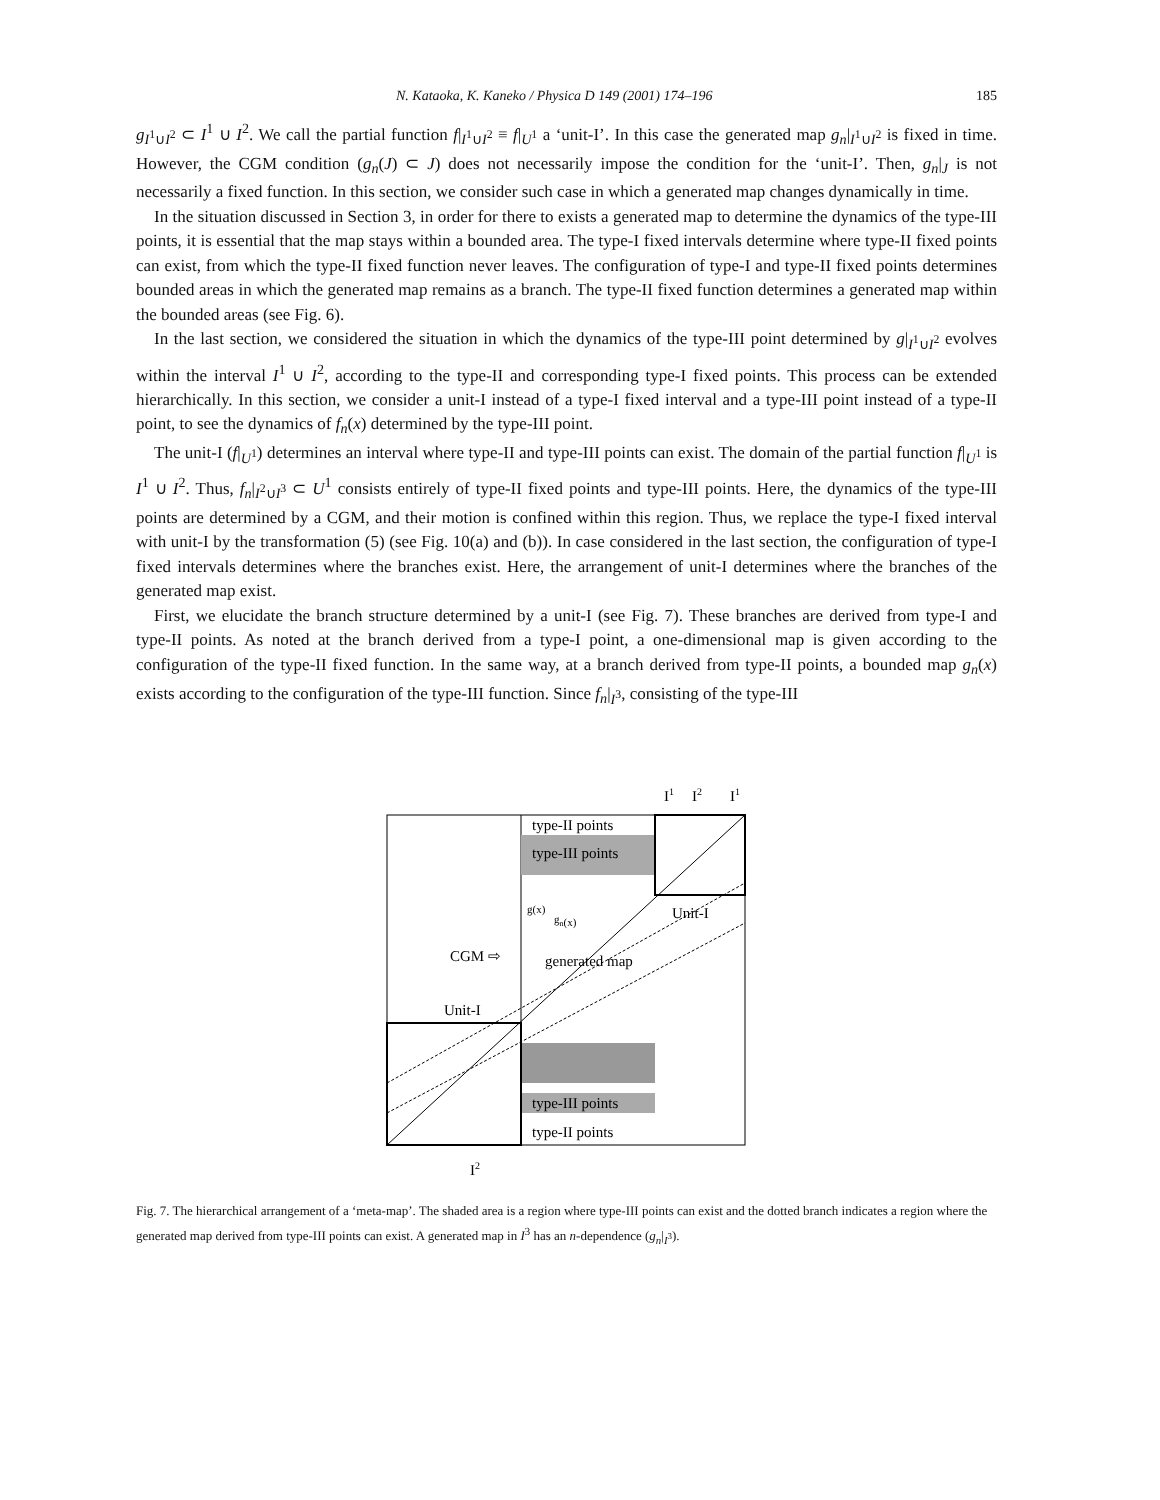N. Kataoka, K. Kaneko / Physica D 149 (2001) 174–196 185
g<sub>I<sup>1</sup>∪I<sup>2</sup></sub> ⊂ I<sup>1</sup> ∪ I<sup>2</sup>. We call the partial function f|<sub>I<sup>1</sup>∪I<sup>2</sup></sub> ≡ f|<sub>U<sup>1</sup></sub> a ‘unit-I’. In this case the generated map g<sub>n</sub>|<sub>I<sup>1</sup>∪I<sup>2</sup></sub> is fixed in time. However, the CGM condition (g<sub>n</sub>(J) ⊂ J) does not necessarily impose the condition for the ‘unit-I’. Then, g<sub>n</sub>|<sub>J</sub> is not necessarily a fixed function. In this section, we consider such case in which a generated map changes dynamically in time.
In the situation discussed in Section 3, in order for there to exists a generated map to determine the dynamics of the type-III points, it is essential that the map stays within a bounded area. The type-I fixed intervals determine where type-II fixed points can exist, from which the type-II fixed function never leaves. The configuration of type-I and type-II fixed points determines bounded areas in which the generated map remains as a branch. The type-II fixed function determines a generated map within the bounded areas (see Fig. 6).
In the last section, we considered the situation in which the dynamics of the type-III point determined by g|<sub>I<sup>1</sup>∪I<sup>2</sup></sub> evolves within the interval I<sup>1</sup> ∪ I<sup>2</sup>, according to the type-II and corresponding type-I fixed points. This process can be extended hierarchically. In this section, we consider a unit-I instead of a type-I fixed interval and a type-III point instead of a type-II point, to see the dynamics of f<sub>n</sub>(x) determined by the type-III point.
The unit-I (f|<sub>U<sup>1</sup></sub>) determines an interval where type-II and type-III points can exist. The domain of the partial function f|<sub>U<sup>1</sup></sub> is I<sup>1</sup> ∪ I<sup>2</sup>. Thus, f<sub>n</sub>|<sub>I<sup>2</sup>∪I<sup>3</sup></sub> ⊂ U<sup>1</sup> consists entirely of type-II fixed points and type-III points. Here, the dynamics of the type-III points are determined by a CGM, and their motion is confined within this region. Thus, we replace the type-I fixed interval with unit-I by the transformation (5) (see Fig. 10(a) and (b)). In case considered in the last section, the configuration of type-I fixed intervals determines where the branches exist. Here, the arrangement of unit-I determines where the branches of the generated map exist.
First, we elucidate the branch structure determined by a unit-I (see Fig. 7). These branches are derived from type-I and type-II points. As noted at the branch derived from a type-I point, a one-dimensional map is given according to the configuration of the type-II fixed function. In the same way, at a branch derived from type-II points, a bounded map g<sub>n</sub>(x) exists according to the configuration of the type-III function. Since f<sub>n</sub>|<sub>I<sup>3</sup></sub>, consisting of the type-III
I1
I2
I1
type-II points
type-III points
Unit-I
g(x)
gn(x)
CGM ⇨
generated map
Unit-I
type-III points
type-II points
I2
Fig. 7. The hierarchical arrangement of a ‘meta-map’. The shaded area is a region where type-III points can exist and the dotted branch indicates a region where the generated map derived from type-III points can exist. A generated map in I<sup>3</sup> has an n-dependence (g<sub>n</sub>|<sub>I<sup>3</sup></sub>).